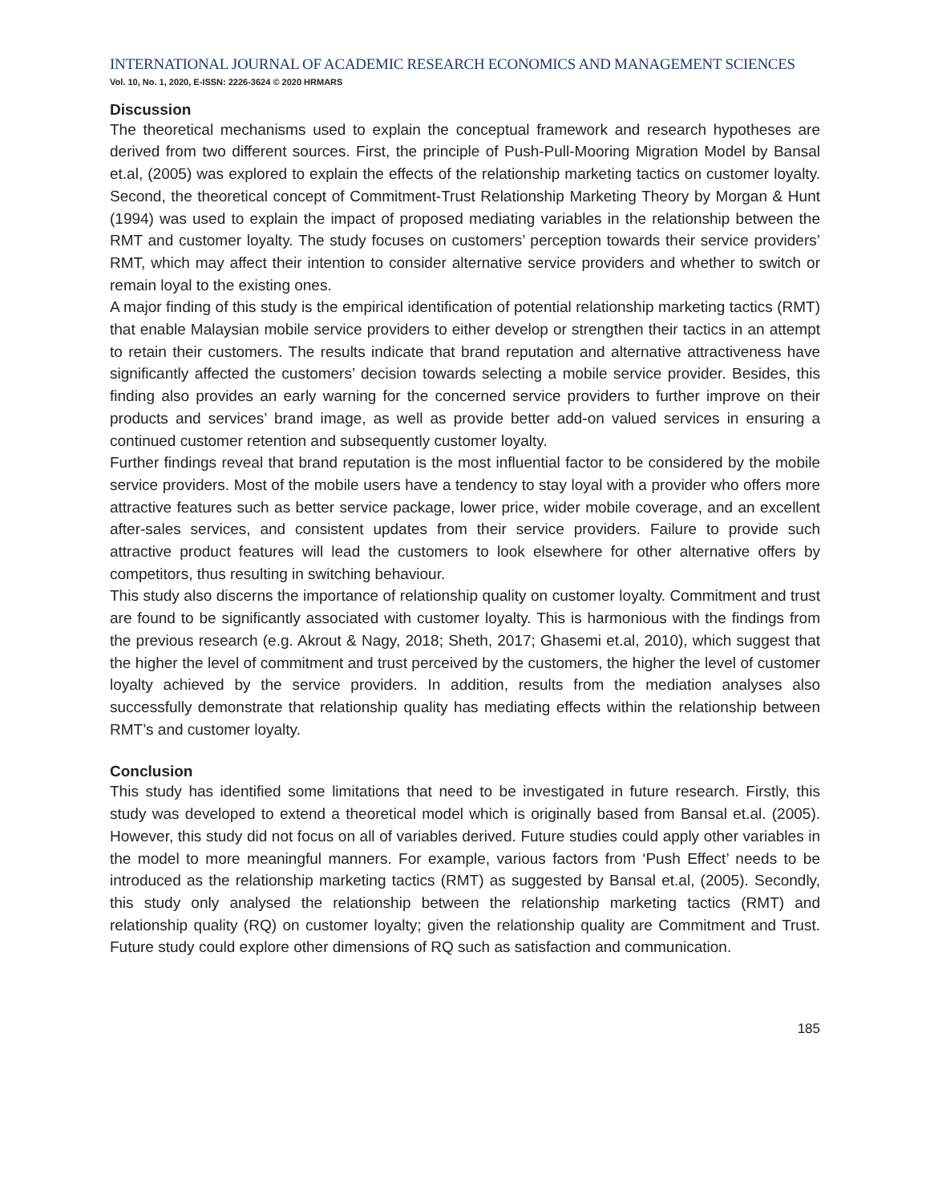INTERNATIONAL JOURNAL OF ACADEMIC RESEARCH ECONOMICS AND MANAGEMENT SCIENCES
Vol. 10, No. 1, 2020, E-ISSN: 2226-3624 © 2020 HRMARS
Discussion
The theoretical mechanisms used to explain the conceptual framework and research hypotheses are derived from two different sources. First, the principle of Push-Pull-Mooring Migration Model by Bansal et.al, (2005) was explored to explain the effects of the relationship marketing tactics on customer loyalty. Second, the theoretical concept of Commitment-Trust Relationship Marketing Theory by Morgan & Hunt (1994) was used to explain the impact of proposed mediating variables in the relationship between the RMT and customer loyalty. The study focuses on customers’ perception towards their service providers’ RMT, which may affect their intention to consider alternative service providers and whether to switch or remain loyal to the existing ones.
A major finding of this study is the empirical identification of potential relationship marketing tactics (RMT) that enable Malaysian mobile service providers to either develop or strengthen their tactics in an attempt to retain their customers. The results indicate that brand reputation and alternative attractiveness have significantly affected the customers’ decision towards selecting a mobile service provider. Besides, this finding also provides an early warning for the concerned service providers to further improve on their products and services’ brand image, as well as provide better add-on valued services in ensuring a continued customer retention and subsequently customer loyalty.
Further findings reveal that brand reputation is the most influential factor to be considered by the mobile service providers. Most of the mobile users have a tendency to stay loyal with a provider who offers more attractive features such as better service package, lower price, wider mobile coverage, and an excellent after-sales services, and consistent updates from their service providers. Failure to provide such attractive product features will lead the customers to look elsewhere for other alternative offers by competitors, thus resulting in switching behaviour.
This study also discerns the importance of relationship quality on customer loyalty. Commitment and trust are found to be significantly associated with customer loyalty. This is harmonious with the findings from the previous research (e.g. Akrout & Nagy, 2018; Sheth, 2017; Ghasemi et.al, 2010), which suggest that the higher the level of commitment and trust perceived by the customers, the higher the level of customer loyalty achieved by the service providers. In addition, results from the mediation analyses also successfully demonstrate that relationship quality has mediating effects within the relationship between RMT’s and customer loyalty.
Conclusion
This study has identified some limitations that need to be investigated in future research. Firstly, this study was developed to extend a theoretical model which is originally based from Bansal et.al. (2005). However, this study did not focus on all of variables derived. Future studies could apply other variables in the model to more meaningful manners. For example, various factors from ‘Push Effect’ needs to be introduced as the relationship marketing tactics (RMT) as suggested by Bansal et.al, (2005). Secondly, this study only analysed the relationship between the relationship marketing tactics (RMT) and relationship quality (RQ) on customer loyalty; given the relationship quality are Commitment and Trust. Future study could explore other dimensions of RQ such as satisfaction and communication.
185